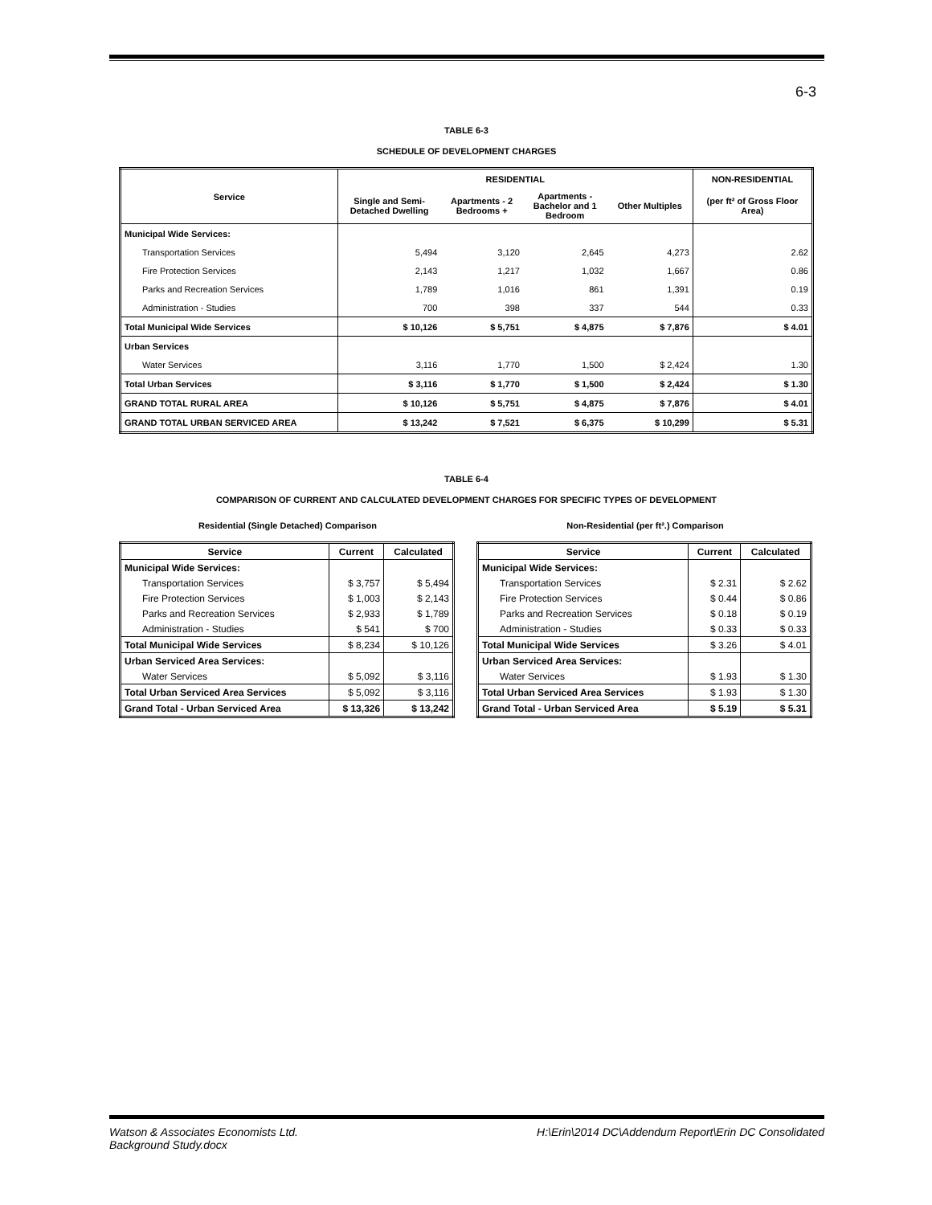6-3
TABLE 6-3
SCHEDULE OF DEVELOPMENT CHARGES
| Service | RESIDENTIAL | | | | NON-RESIDENTIAL |
| --- | --- | --- | --- | --- | --- |
| | Single and Semi- Detached Dwelling | Apartments - 2 Bedrooms + | Apartments - Bachelor and 1 Bedroom | Other Multiples | (per ft² of Gross Floor Area) |
| Municipal Wide Services: | | | | | |
| Transportation Services | 5,494 | 3,120 | 2,645 | 4,273 | 2.62 |
| Fire Protection Services | 2,143 | 1,217 | 1,032 | 1,667 | 0.86 |
| Parks and Recreation Services | 1,789 | 1,016 | 861 | 1,391 | 0.19 |
| Administration - Studies | 700 | 398 | 337 | 544 | 0.33 |
| Total Municipal Wide Services | $ 10,126 | $ 5,751 | $ 4,875 | $ 7,876 | $ 4.01 |
| Urban Services | | | | | |
| Water Services | 3,116 | 1,770 | 1,500 | $ 2,424 | 1.30 |
| Total Urban Services | $ 3,116 | $ 1,770 | $ 1,500 | $ 2,424 | $ 1.30 |
| GRAND TOTAL RURAL AREA | $ 10,126 | $ 5,751 | $ 4,875 | $ 7,876 | $ 4.01 |
| GRAND TOTAL URBAN SERVICED AREA | $ 13,242 | $ 7,521 | $ 6,375 | $ 10,299 | $ 5.31 |
TABLE 6-4
COMPARISON OF CURRENT AND CALCULATED DEVELOPMENT CHARGES FOR SPECIFIC TYPES OF DEVELOPMENT
Residential (Single Detached) Comparison
| Service | Current | Calculated |
| --- | --- | --- |
| Municipal Wide Services: | | |
| Transportation Services | $ 3,757 | $ 5,494 |
| Fire Protection Services | $ 1,003 | $ 2,143 |
| Parks and Recreation Services | $ 2,933 | $ 1,789 |
| Administration - Studies | $ 541 | $ 700 |
| Total Municipal Wide Services | $ 8,234 | $ 10,126 |
| Urban Serviced Area Services: | | |
| Water Services | $ 5,092 | $ 3,116 |
| Total Urban Serviced Area Services | $ 5,092 | $ 3,116 |
| Grand Total - Urban Serviced Area | $ 13,326 | $ 13,242 |
Non-Residential (per ft².) Comparison
| Service | Current | Calculated |
| --- | --- | --- |
| Municipal Wide Services: | | |
| Transportation Services | $ 2.31 | $ 2.62 |
| Fire Protection Services | $ 0.44 | $ 0.86 |
| Parks and Recreation Services | $ 0.18 | $ 0.19 |
| Administration - Studies | $ 0.33 | $ 0.33 |
| Total Municipal Wide Services | $ 3.26 | $ 4.01 |
| Urban Serviced Area Services: | | |
| Water Services | $ 1.93 | $ 1.30 |
| Total Urban Serviced Area Services | $ 1.93 | $ 1.30 |
| Grand Total - Urban Serviced Area | $ 5.19 | $ 5.31 |
Watson & Associates Economists Ltd.
Background Study.docx H:\Erin\2014 DC\Addendum Report\Erin DC Consolidated